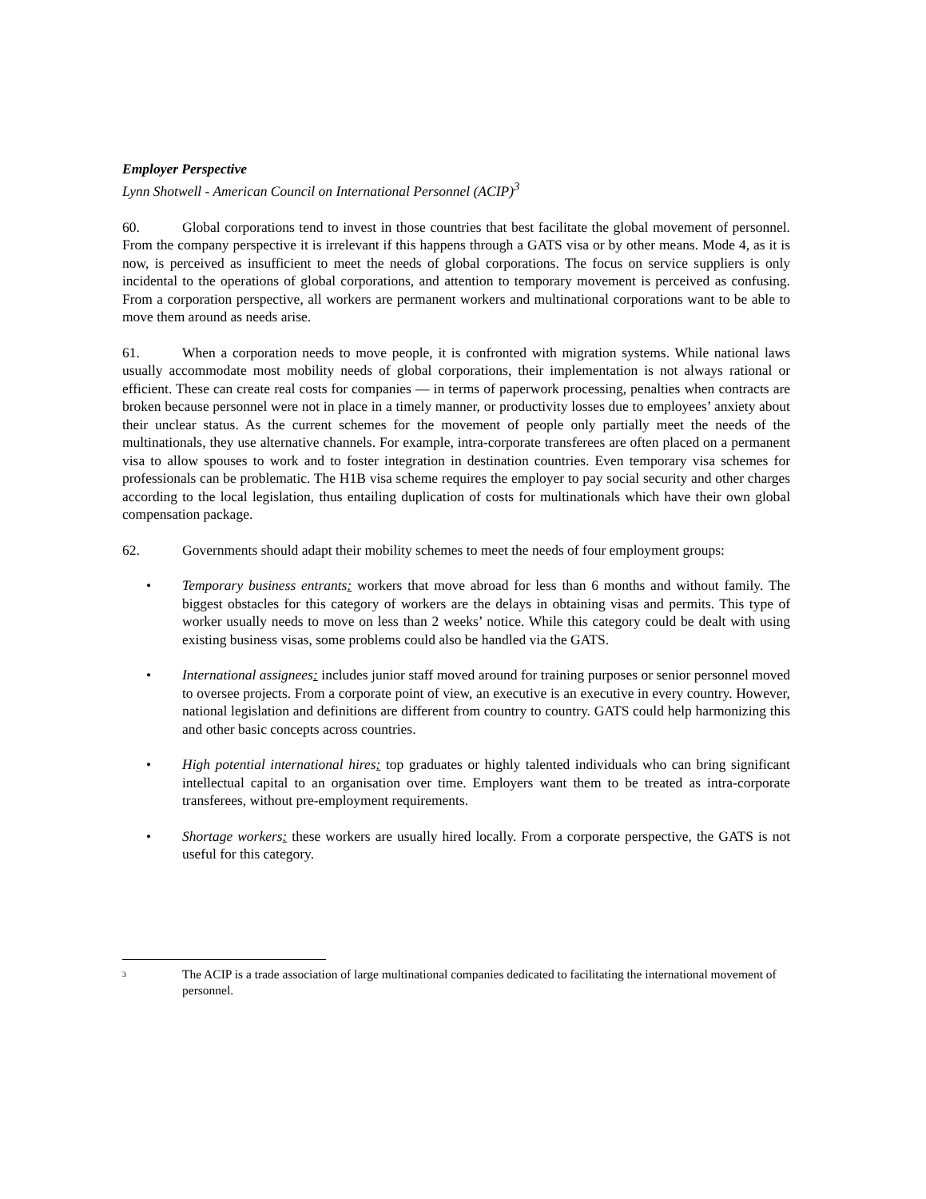Employer Perspective
Lynn Shotwell - American Council on International Personnel (ACIP)<sup>3</sup>
60. Global corporations tend to invest in those countries that best facilitate the global movement of personnel. From the company perspective it is irrelevant if this happens through a GATS visa or by other means. Mode 4, as it is now, is perceived as insufficient to meet the needs of global corporations. The focus on service suppliers is only incidental to the operations of global corporations, and attention to temporary movement is perceived as confusing. From a corporation perspective, all workers are permanent workers and multinational corporations want to be able to move them around as needs arise.
61. When a corporation needs to move people, it is confronted with migration systems. While national laws usually accommodate most mobility needs of global corporations, their implementation is not always rational or efficient. These can create real costs for companies — in terms of paperwork processing, penalties when contracts are broken because personnel were not in place in a timely manner, or productivity losses due to employees’ anxiety about their unclear status. As the current schemes for the movement of people only partially meet the needs of the multinationals, they use alternative channels. For example, intra-corporate transferees are often placed on a permanent visa to allow spouses to work and to foster integration in destination countries. Even temporary visa schemes for professionals can be problematic. The H1B visa scheme requires the employer to pay social security and other charges according to the local legislation, thus entailing duplication of costs for multinationals which have their own global compensation package.
62. Governments should adapt their mobility schemes to meet the needs of four employment groups:
• Temporary business entrants: workers that move abroad for less than 6 months and without family. The biggest obstacles for this category of workers are the delays in obtaining visas and permits. This type of worker usually needs to move on less than 2 weeks’ notice. While this category could be dealt with using existing business visas, some problems could also be handled via the GATS.
• International assignees: includes junior staff moved around for training purposes or senior personnel moved to oversee projects. From a corporate point of view, an executive is an executive in every country. However, national legislation and definitions are different from country to country. GATS could help harmonizing this and other basic concepts across countries.
• High potential international hires: top graduates or highly talented individuals who can bring significant intellectual capital to an organisation over time. Employers want them to be treated as intra-corporate transferees, without pre-employment requirements.
• Shortage workers: these workers are usually hired locally. From a corporate perspective, the GATS is not useful for this category.
3 The ACIP is a trade association of large multinational companies dedicated to facilitating the international movement of personnel.